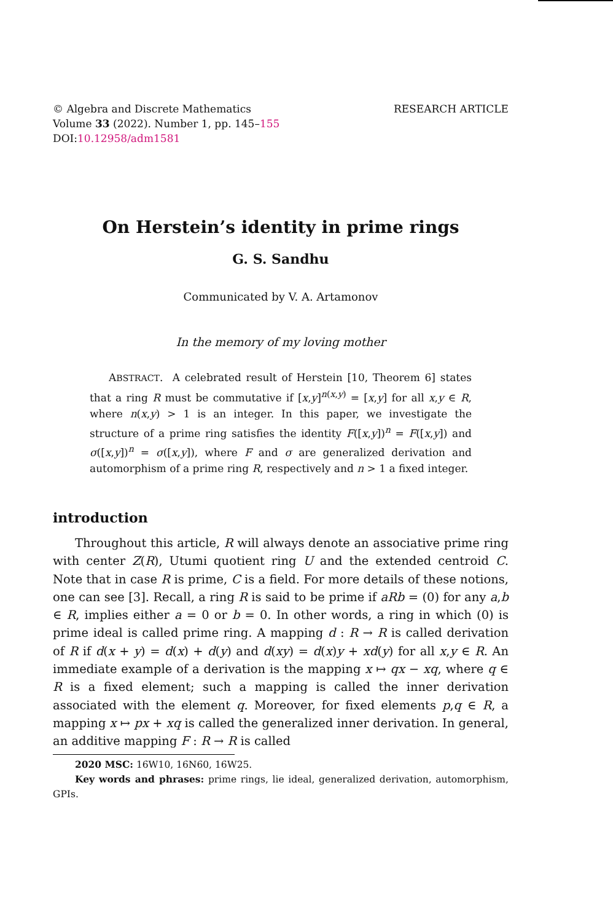© Algebra and Discrete Mathematics
Volume 33 (2022). Number 1, pp. 145–155
DOI:10.12958/adm1581
RESEARCH ARTICLE
On Herstein’s identity in prime rings
G. S. Sandhu
Communicated by V. A. Artamonov
In the memory of my loving mother
ABSTRACT. A celebrated result of Herstein [10, Theorem 6] states that a ring R must be commutative if [x,y]<sup>n(x,y)</sup> = [x,y] for all x,y ∈ R, where n(x,y) > 1 is an integer. In this paper, we investigate the structure of a prime ring satisfies the identity F([x,y])<sup>n</sup> = F([x,y]) and σ([x,y])<sup>n</sup> = σ([x,y]), where F and σ are generalized derivation and automorphism of a prime ring R, respectively and n > 1 a fixed integer.
introduction
Throughout this article, R will always denote an associative prime ring with center Z(R), Utumi quotient ring U and the extended centroid C. Note that in case R is prime, C is a field. For more details of these notions, one can see [3]. Recall, a ring R is said to be prime if aRb = (0) for any a,b ∈ R, implies either a = 0 or b = 0. In other words, a ring in which (0) is prime ideal is called prime ring. A mapping d : R → R is called derivation of R if d(x + y) = d(x) + d(y) and d(xy) = d(x)y + xd(y) for all x,y ∈ R. An immediate example of a derivation is the mapping x ↦ qx − xq, where q ∈ R is a fixed element; such a mapping is called the inner derivation associated with the element q. Moreover, for fixed elements p,q ∈ R, a mapping x ↦ px + xq is called the generalized inner derivation. In general, an additive mapping F : R → R is called
2020 MSC: 16W10, 16N60, 16W25.
Key words and phrases: prime rings, lie ideal, generalized derivation, automorphism, GPIs.